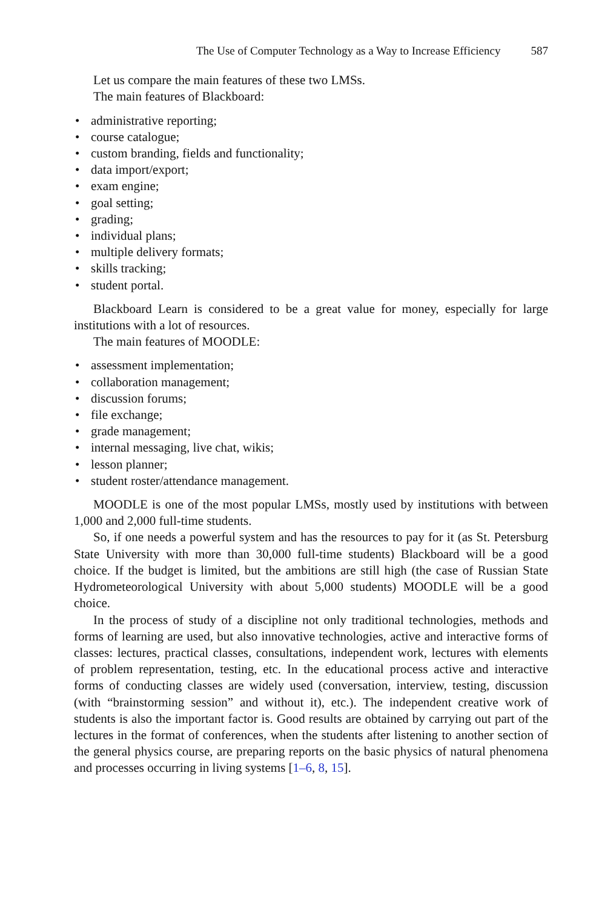The Use of Computer Technology as a Way to Increase Efficiency 587
Let us compare the main features of these two LMSs.
The main features of Blackboard:
• administrative reporting;
• course catalogue;
• custom branding, fields and functionality;
• data import/export;
• exam engine;
• goal setting;
• grading;
• individual plans;
• multiple delivery formats;
• skills tracking;
• student portal.
Blackboard Learn is considered to be a great value for money, especially for large institutions with a lot of resources.
The main features of MOODLE:
• assessment implementation;
• collaboration management;
• discussion forums;
• file exchange;
• grade management;
• internal messaging, live chat, wikis;
• lesson planner;
• student roster/attendance management.
MOODLE is one of the most popular LMSs, mostly used by institutions with between 1,000 and 2,000 full-time students.
So, if one needs a powerful system and has the resources to pay for it (as St. Petersburg State University with more than 30,000 full-time students) Blackboard will be a good choice. If the budget is limited, but the ambitions are still high (the case of Russian State Hydrometeorological University with about 5,000 students) MOODLE will be a good choice.
In the process of study of a discipline not only traditional technologies, methods and forms of learning are used, but also innovative technologies, active and interactive forms of classes: lectures, practical classes, consultations, independent work, lectures with elements of problem representation, testing, etc. In the educational process active and interactive forms of conducting classes are widely used (conversation, interview, testing, discussion (with “brainstorming session” and without it), etc.). The independent creative work of students is also the important factor is. Good results are obtained by carrying out part of the lectures in the format of conferences, when the students after listening to another section of the general physics course, are preparing reports on the basic physics of natural phenomena and processes occurring in living systems [1–6, 8, 15].